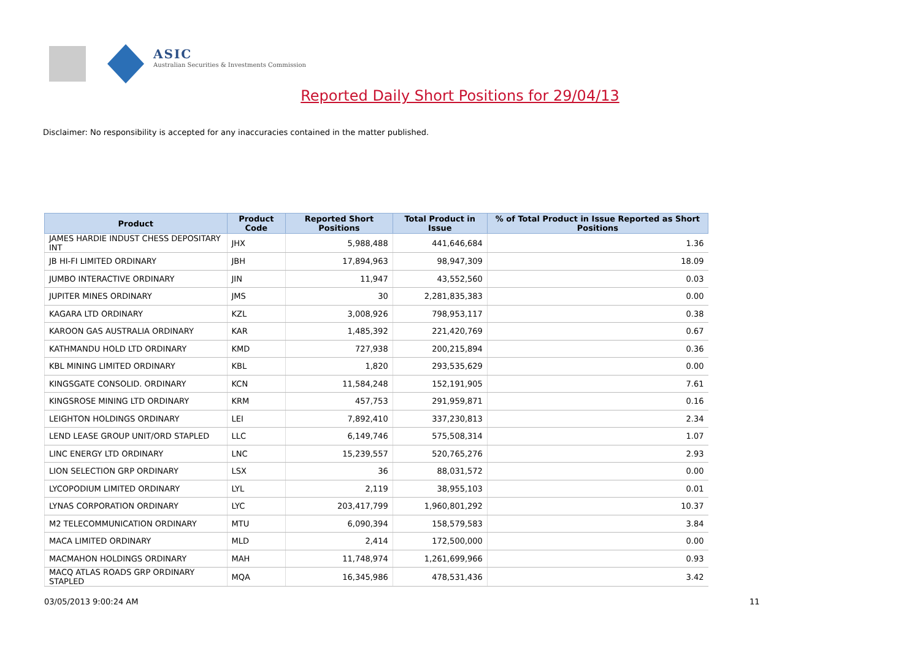ASIC
Australian Securities & Investments Commission
Reported Daily Short Positions for 29/04/13
Disclaimer: No responsibility is accepted for any inaccuracies contained in the matter published.
| Product | Product Code | Reported Short Positions | Total Product in Issue | % of Total Product in Issue Reported as Short Positions |
| --- | --- | --- | --- | --- |
| JAMES HARDIE INDUST CHESS DEPOSITARY INT | JHX | 5,988,488 | 441,646,684 | 1.36 |
| JB HI-FI LIMITED ORDINARY | JBH | 17,894,963 | 98,947,309 | 18.09 |
| JUMBO INTERACTIVE ORDINARY | JIN | 11,947 | 43,552,560 | 0.03 |
| JUPITER MINES ORDINARY | JMS | 30 | 2,281,835,383 | 0.00 |
| KAGARA LTD ORDINARY | KZL | 3,008,926 | 798,953,117 | 0.38 |
| KAROON GAS AUSTRALIA ORDINARY | KAR | 1,485,392 | 221,420,769 | 0.67 |
| KATHMANDU HOLD LTD ORDINARY | KMD | 727,938 | 200,215,894 | 0.36 |
| KBL MINING LIMITED ORDINARY | KBL | 1,820 | 293,535,629 | 0.00 |
| KINGSGATE CONSOLID. ORDINARY | KCN | 11,584,248 | 152,191,905 | 7.61 |
| KINGSROSE MINING LTD ORDINARY | KRM | 457,753 | 291,959,871 | 0.16 |
| LEIGHTON HOLDINGS ORDINARY | LEI | 7,892,410 | 337,230,813 | 2.34 |
| LEND LEASE GROUP UNIT/ORD STAPLED | LLC | 6,149,746 | 575,508,314 | 1.07 |
| LINC ENERGY LTD ORDINARY | LNC | 15,239,557 | 520,765,276 | 2.93 |
| LION SELECTION GRP ORDINARY | LSX | 36 | 88,031,572 | 0.00 |
| LYCOPODIUM LIMITED ORDINARY | LYL | 2,119 | 38,955,103 | 0.01 |
| LYNAS CORPORATION ORDINARY | LYC | 203,417,799 | 1,960,801,292 | 10.37 |
| M2 TELECOMMUNICATION ORDINARY | MTU | 6,090,394 | 158,579,583 | 3.84 |
| MACA LIMITED ORDINARY | MLD | 2,414 | 172,500,000 | 0.00 |
| MACMAHON HOLDINGS ORDINARY | MAH | 11,748,974 | 1,261,699,966 | 0.93 |
| MACQ ATLAS ROADS GRP ORDINARY STAPLED | MQA | 16,345,986 | 478,531,436 | 3.42 |
03/05/2013 9:00:24 AM 11